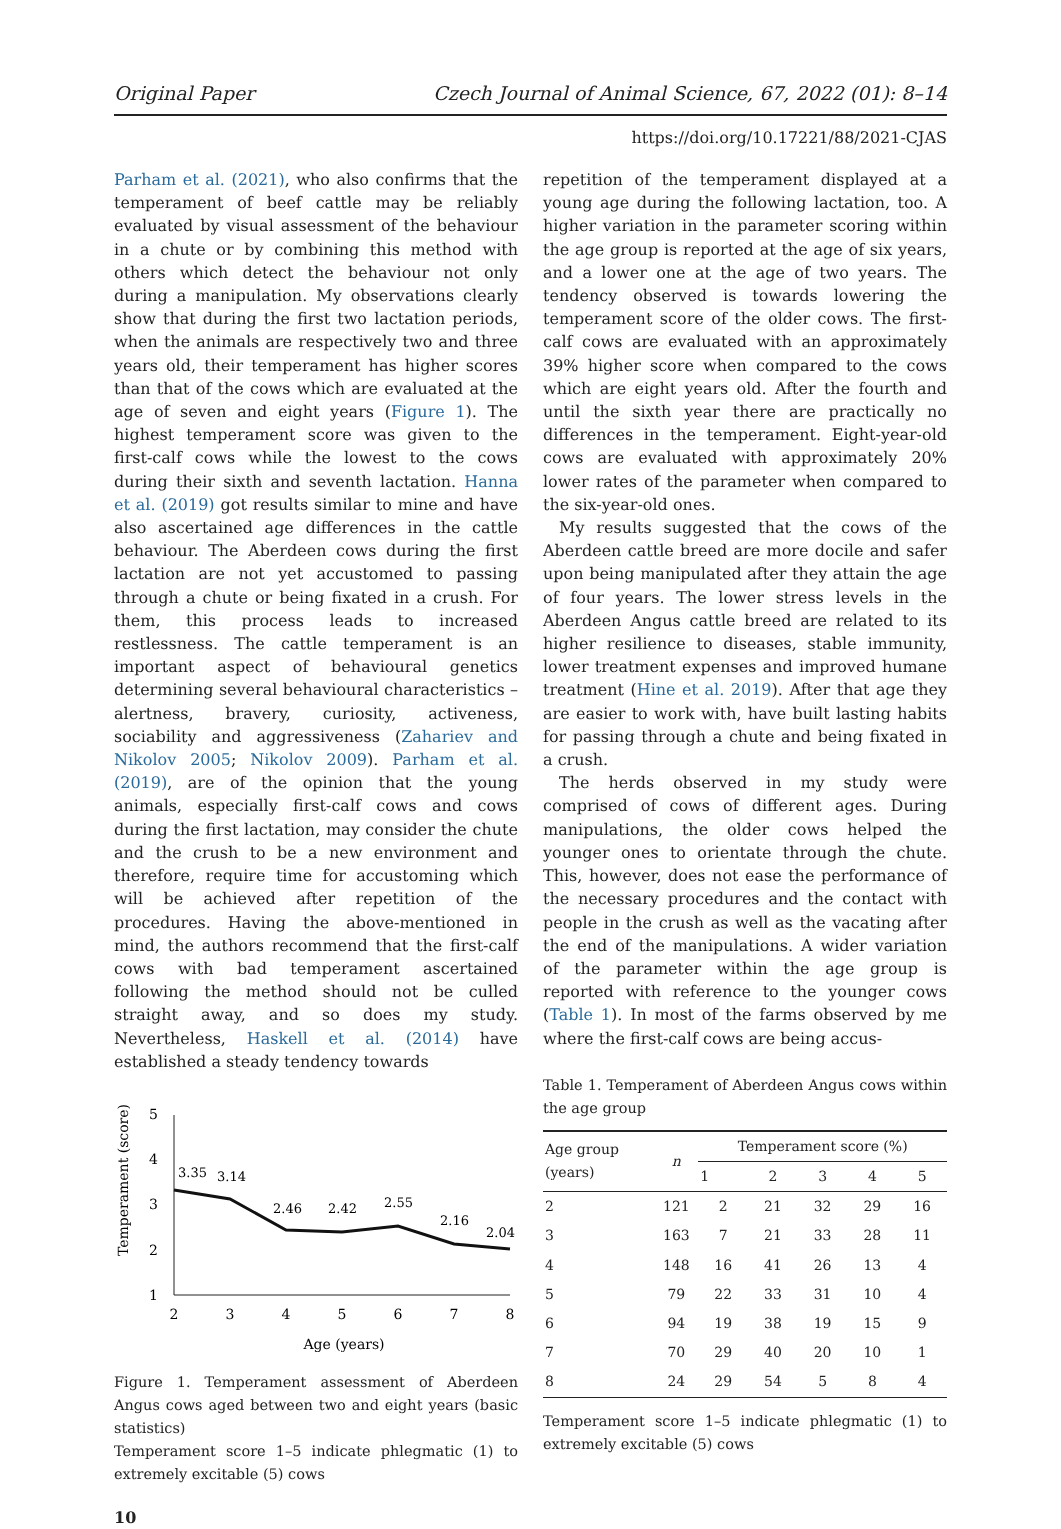Original Paper Czech Journal of Animal Science, 67, 2022 (01): 8–14
https://doi.org/10.17221/88/2021-CJAS
Parham et al. (2021), who also confirms that the temperament of beef cattle may be reliably evaluated by visual assessment of the behaviour in a chute or by combining this method with others which detect the behaviour not only during a manipulation. My observations clearly show that during the first two lactation periods, when the animals are respectively two and three years old, their temperament has higher scores than that of the cows which are evaluated at the age of seven and eight years (Figure 1). The highest temperament score was given to the first-calf cows while the lowest to the cows during their sixth and seventh lactation. Hanna et al. (2019) got results similar to mine and have also ascertained age differences in the cattle behaviour. The Aberdeen cows during the first lactation are not yet accustomed to passing through a chute or being fixated in a crush. For them, this process leads to increased restlessness. The cattle temperament is an important aspect of behavioural genetics determining several behavioural characteristics – alertness, bravery, curiosity, activeness, sociability and aggressiveness (Zahariev and Nikolov 2005; Nikolov 2009). Parham et al. (2019), are of the opinion that the young animals, especially first-calf cows and cows during the first lactation, may consider the chute and the crush to be a new environment and therefore, require time for accustoming which will be achieved after repetition of the procedures. Having the above-mentioned in mind, the authors recommend that the first-calf cows with bad temperament ascertained following the method should not be culled straight away, and so does my study. Nevertheless, Haskell et al. (2014) have established a steady tendency towards
Temperament (score)
5
4
3
2
1
3.35
3.14
2.46
2.42
2.55
2.16
2.04
2
3
4
5
6
7
8
Age (years)
Figure 1. Temperament assessment of Aberdeen Angus cows aged between two and eight years (basic statistics)
Temperament score 1–5 indicate phlegmatic (1) to extremely excitable (5) cows
10
repetition of the temperament displayed at a young age during the following lactation, too. A higher variation in the parameter scoring within the age group is reported at the age of six years, and a lower one at the age of two years. The tendency observed is towards lowering the temperament score of the older cows. The first-calf cows are evaluated with an approximately 39% higher score when compared to the cows which are eight years old. After the fourth and until the sixth year there are practically no differences in the temperament. Eight-year-old cows are evaluated with approximately 20% lower rates of the parameter when compared to the six-year-old ones.
My results suggested that the cows of the Aberdeen cattle breed are more docile and safer upon being manipulated after they attain the age of four years. The lower stress levels in the Aberdeen Angus cattle breed are related to its higher resilience to diseases, stable immunity, lower treatment expenses and improved humane treatment (Hine et al. 2019). After that age they are easier to work with, have built lasting habits for passing through a chute and being fixated in a crush.
The herds observed in my study were comprised of cows of different ages. During manipulations, the older cows helped the younger ones to orientate through the chute. This, however, does not ease the performance of the necessary procedures and the contact with people in the crush as well as the vacating after the end of the manipulations. A wider variation of the parameter within the age group is reported with reference to the younger cows (Table 1). In most of the farms observed by me where the first-calf cows are being accus-
Table 1. Temperament of Aberdeen Angus cows within the age group
| Age group (years) | n | Temperament score (%) | | | | |
| --- | --- | --- | --- | --- | --- | --- |
| | | 1 | 2 | 3 | 4 | 5 |
| 2 | 121 | 2 | 21 | 32 | 29 | 16 |
| 3 | 163 | 7 | 21 | 33 | 28 | 11 |
| 4 | 148 | 16 | 41 | 26 | 13 | 4 |
| 5 | 79 | 22 | 33 | 31 | 10 | 4 |
| 6 | 94 | 19 | 38 | 19 | 15 | 9 |
| 7 | 70 | 29 | 40 | 20 | 10 | 1 |
| 8 | 24 | 29 | 54 | 5 | 8 | 4 |
Temperament score 1–5 indicate phlegmatic (1) to extremely excitable (5) cows